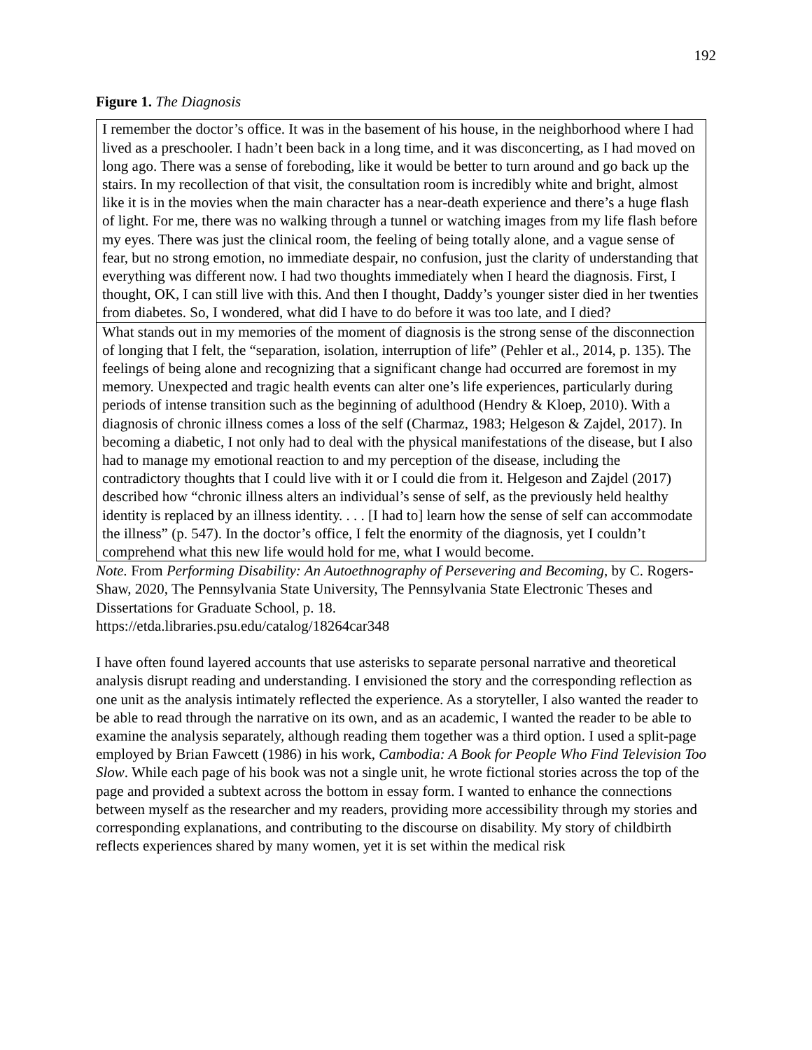192
Figure 1. The Diagnosis
| I remember the doctor’s office. It was in the basement of his house, in the neighborhood where I had lived as a preschooler. I hadn’t been back in a long time, and it was disconcerting, as I had moved on long ago. There was a sense of foreboding, like it would be better to turn around and go back up the stairs. In my recollection of that visit, the consultation room is incredibly white and bright, almost like it is in the movies when the main character has a near-death experience and there’s a huge flash of light. For me, there was no walking through a tunnel or watching images from my life flash before my eyes. There was just the clinical room, the feeling of being totally alone, and a vague sense of fear, but no strong emotion, no immediate despair, no confusion, just the clarity of understanding that everything was different now. I had two thoughts immediately when I heard the diagnosis. First, I thought, OK, I can still live with this. And then I thought, Daddy’s younger sister died in her twenties from diabetes. So, I wondered, what did I have to do before it was too late, and I died? |
| What stands out in my memories of the moment of diagnosis is the strong sense of the disconnection of longing that I felt, the “separation, isolation, interruption of life” (Pehler et al., 2014, p. 135). The feelings of being alone and recognizing that a significant change had occurred are foremost in my memory. Unexpected and tragic health events can alter one’s life experiences, particularly during periods of intense transition such as the beginning of adulthood (Hendry & Kloep, 2010). With a diagnosis of chronic illness comes a loss of the self (Charmaz, 1983; Helgeson & Zajdel, 2017). In becoming a diabetic, I not only had to deal with the physical manifestations of the disease, but I also had to manage my emotional reaction to and my perception of the disease, including the contradictory thoughts that I could live with it or I could die from it. Helgeson and Zajdel (2017) described how “chronic illness alters an individual’s sense of self, as the previously held healthy identity is replaced by an illness identity. . . . [I had to] learn how the sense of self can accommodate the illness” (p. 547). In the doctor’s office, I felt the enormity of the diagnosis, yet I couldn’t comprehend what this new life would hold for me, what I would become. |
Note. From Performing Disability: An Autoethnography of Persevering and Becoming, by C. Rogers-Shaw, 2020, The Pennsylvania State University, The Pennsylvania State Electronic Theses and Dissertations for Graduate School, p. 18.
https://etda.libraries.psu.edu/catalog/18264car348
I have often found layered accounts that use asterisks to separate personal narrative and theoretical analysis disrupt reading and understanding. I envisioned the story and the corresponding reflection as one unit as the analysis intimately reflected the experience. As a storyteller, I also wanted the reader to be able to read through the narrative on its own, and as an academic, I wanted the reader to be able to examine the analysis separately, although reading them together was a third option. I used a split-page employed by Brian Fawcett (1986) in his work, Cambodia: A Book for People Who Find Television Too Slow. While each page of his book was not a single unit, he wrote fictional stories across the top of the page and provided a subtext across the bottom in essay form. I wanted to enhance the connections between myself as the researcher and my readers, providing more accessibility through my stories and corresponding explanations, and contributing to the discourse on disability. My story of childbirth reflects experiences shared by many women, yet it is set within the medical risk